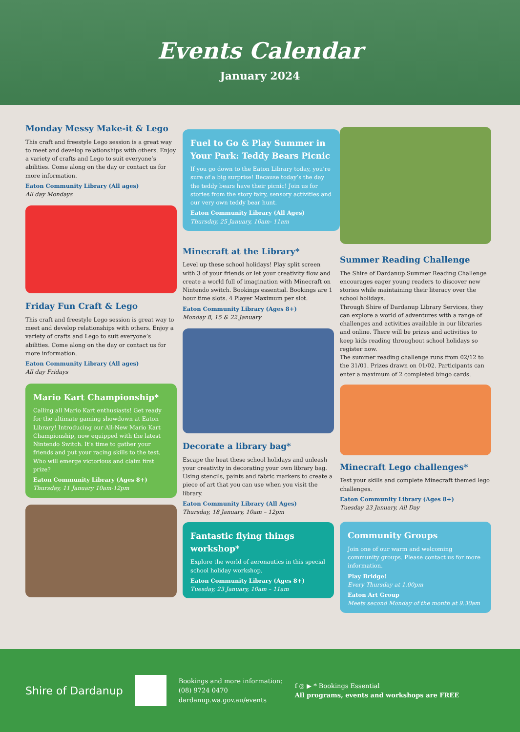Events Calendar
January 2024
Monday Messy Make-it & Lego
This craft and freestyle Lego session is a great way to meet and develop relationships with others. Enjoy a variety of crafts and Lego to suit everyone’s abilities. Come along on the day or contact us for more information.
Eaton Community Library (All ages)
All day Mondays
Friday Fun Craft & Lego
This craft and freestyle Lego session is great way to meet and develop relationships with others. Enjoy a variety of crafts and Lego to suit everyone’s abilities. Come along on the day or contact us for more information.
Eaton Community Library (All ages)
All day Fridays
Mario Kart Championship*
Calling all Mario Kart enthusiasts! Get ready for the ultimate gaming showdown at Eaton Library! Introducing our All-New Mario Kart Championship, now equipped with the latest Nintendo Switch. It’s time to gather your friends and put your racing skills to the test. Who will emerge victorious and claim first prize?
Eaton Community Library (Ages 8+)
Thursday, 11 January 10am-12pm
Fuel to Go & Play Summer in Your Park: Teddy Bears Picnic
If you go down to the Eaton Library today, you’re sure of a big surprise! Because today’s the day the teddy bears have their picnic! Join us for stories from the story fairy, sensory activities and our very own teddy bear hunt.
Eaton Community Library (All Ages)
Thursday, 25 January, 10am- 11am
Minecraft at the Library*
Level up these school holidays! Play split screen with 3 of your friends or let your creativity flow and create a world full of imagination with Minecraft on Nintendo switch. Bookings essential. Bookings are 1 hour time slots. 4 Player Maximum per slot.
Eaton Community Library (Ages 8+)
Monday 8, 15 & 22 January
Decorate a library bag*
Escape the heat these school holidays and unleash your creativity in decorating your own library bag. Using stencils, paints and fabric markers to create a piece of art that you can use when you visit the library.
Eaton Community Library (All Ages)
Thursday, 18 January, 10am – 12pm
Fantastic flying things workshop*
Explore the world of aeronautics in this special school holiday workshop.
Eaton Community Library (Ages 8+)
Tuesday, 23 January, 10am – 11am
Summer Reading Challenge
The Shire of Dardanup Summer Reading Challenge encourages eager young readers to discover new stories while maintaining their literacy over the school holidays.
Through Shire of Dardanup Library Services, they can explore a world of adventures with a range of challenges and activities available in our libraries and online. There will be prizes and activities to keep kids reading throughout school holidays so register now.
The summer reading challenge runs from 02/12 to the 31/01. Prizes drawn on 01/02. Participants can enter a maximum of 2 completed bingo cards.
Minecraft Lego challenges*
Test your skills and complete Minecraft themed lego challenges.
Eaton Community Library (Ages 8+)
Tuesday 23 January, All Day
Community Groups
Join one of our warm and welcoming community groups. Please contact us for more information.
Play Bridge!
Every Thursday at 1.00pm
Eaton Art Group
Meets second Monday of the month at 9.30am
Shire of Dardanup
Bookings and more information:
(08) 9724 0470
dardanup.wa.gov.au/events
f ◎ ▶ * Bookings Essential
All programs, events and workshops are FREE